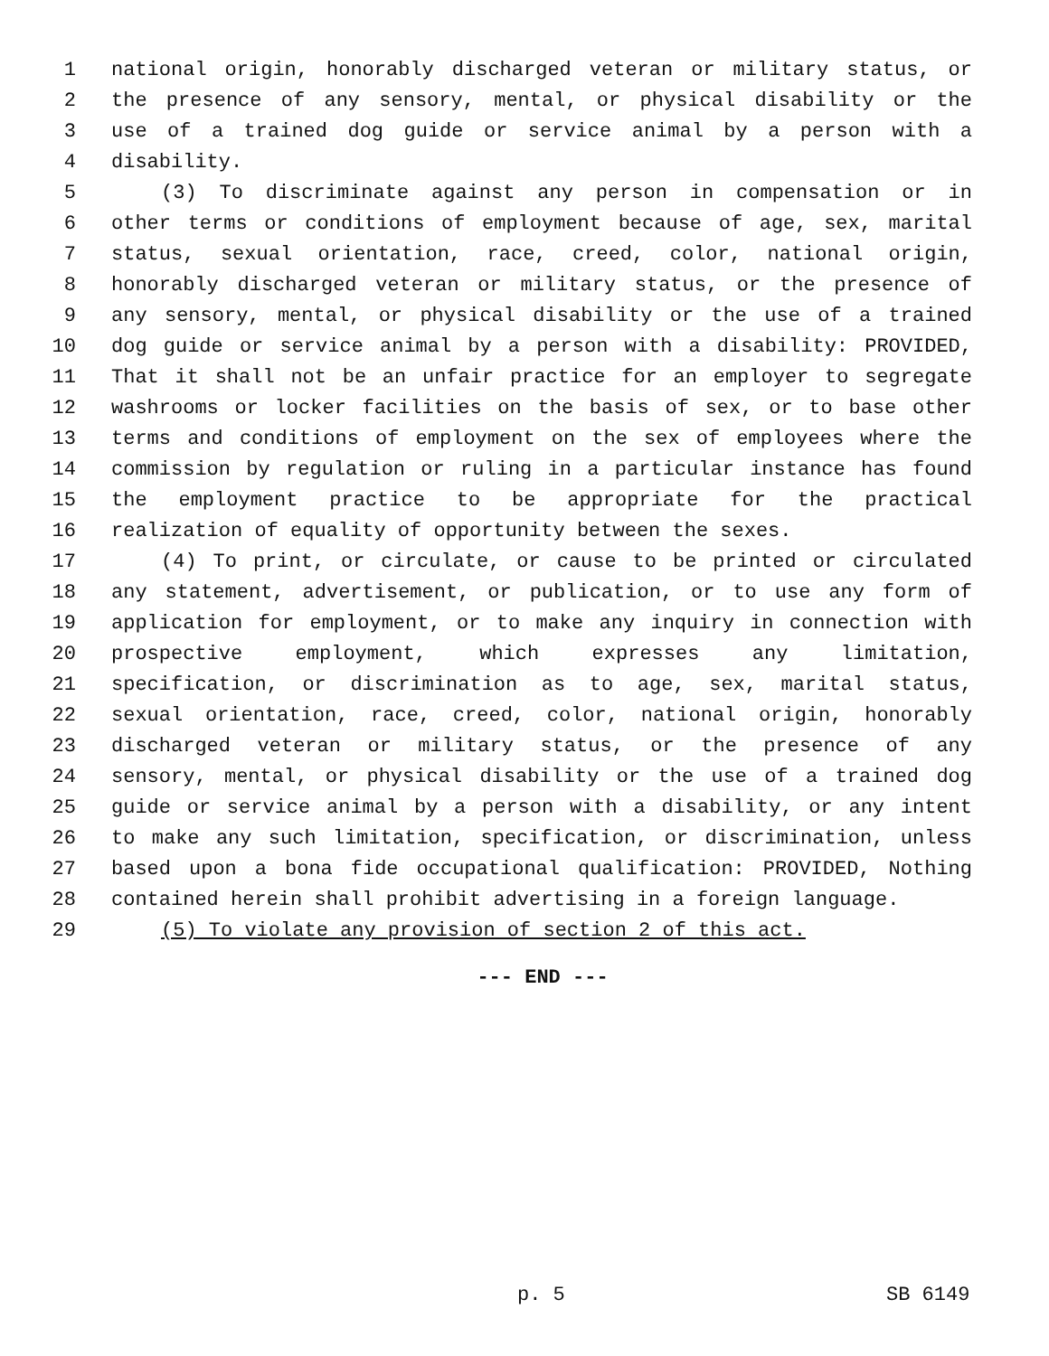1 national origin, honorably discharged veteran or military status, or
2 the presence of any sensory, mental, or physical disability or the
3 use of a trained dog guide or service animal by a person with a
4 disability.
5 (3) To discriminate against any person in compensation or in
6 other terms or conditions of employment because of age, sex, marital
7 status, sexual orientation, race, creed, color, national origin,
8 honorably discharged veteran or military status, or the presence of
9 any sensory, mental, or physical disability or the use of a trained
10 dog guide or service animal by a person with a disability: PROVIDED,
11 That it shall not be an unfair practice for an employer to segregate
12 washrooms or locker facilities on the basis of sex, or to base other
13 terms and conditions of employment on the sex of employees where the
14 commission by regulation or ruling in a particular instance has found
15 the employment practice to be appropriate for the practical
16 realization of equality of opportunity between the sexes.
17 (4) To print, or circulate, or cause to be printed or circulated
18 any statement, advertisement, or publication, or to use any form of
19 application for employment, or to make any inquiry in connection with
20 prospective employment, which expresses any limitation,
21 specification, or discrimination as to age, sex, marital status,
22 sexual orientation, race, creed, color, national origin, honorably
23 discharged veteran or military status, or the presence of any
24 sensory, mental, or physical disability or the use of a trained dog
25 guide or service animal by a person with a disability, or any intent
26 to make any such limitation, specification, or discrimination, unless
27 based upon a bona fide occupational qualification: PROVIDED, Nothing
28 contained herein shall prohibit advertising in a foreign language.
29 (5) To violate any provision of section 2 of this act.
--- END ---
p. 5 SB 6149